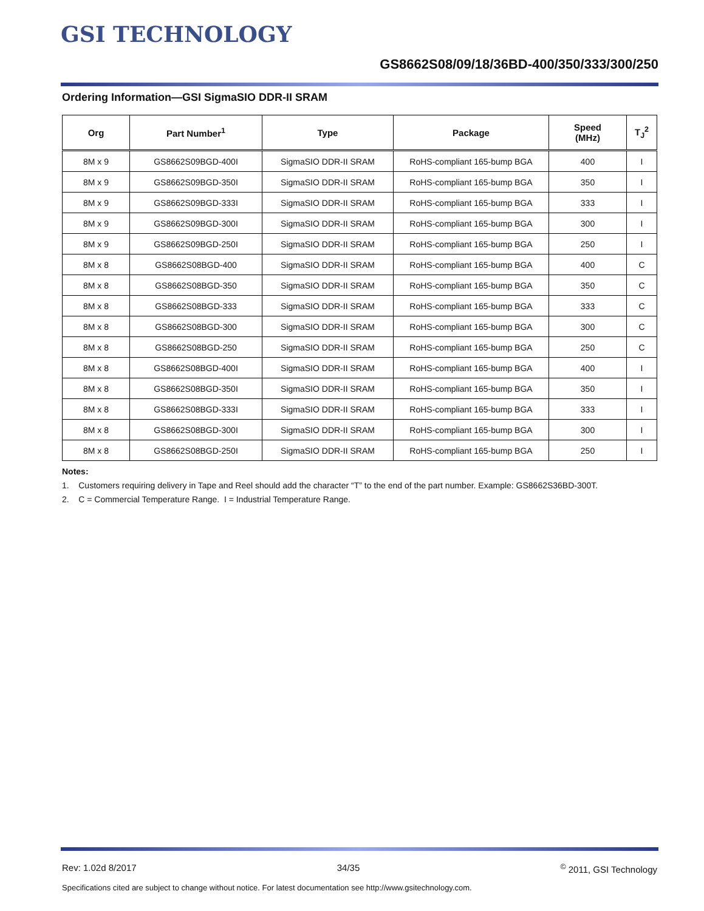GSI TECHNOLOGY
GS8662S08/09/18/36BD-400/350/333/300/250
Ordering Information—GSI SigmaSIO DDR-II SRAM
| Org | Part Number<sup>1</sup> | Type | Package | Speed (MHz) | T<sub>J</sub><sup>2</sup> |
| --- | --- | --- | --- | --- | --- |
| 8M x 9 | GS8662S09BGD-400I | SigmaSIO DDR-II SRAM | RoHS-compliant 165-bump BGA | 400 | I |
| 8M x 9 | GS8662S09BGD-350I | SigmaSIO DDR-II SRAM | RoHS-compliant 165-bump BGA | 350 | I |
| 8M x 9 | GS8662S09BGD-333I | SigmaSIO DDR-II SRAM | RoHS-compliant 165-bump BGA | 333 | I |
| 8M x 9 | GS8662S09BGD-300I | SigmaSIO DDR-II SRAM | RoHS-compliant 165-bump BGA | 300 | I |
| 8M x 9 | GS8662S09BGD-250I | SigmaSIO DDR-II SRAM | RoHS-compliant 165-bump BGA | 250 | I |
| 8M x 8 | GS8662S08BGD-400 | SigmaSIO DDR-II SRAM | RoHS-compliant 165-bump BGA | 400 | C |
| 8M x 8 | GS8662S08BGD-350 | SigmaSIO DDR-II SRAM | RoHS-compliant 165-bump BGA | 350 | C |
| 8M x 8 | GS8662S08BGD-333 | SigmaSIO DDR-II SRAM | RoHS-compliant 165-bump BGA | 333 | C |
| 8M x 8 | GS8662S08BGD-300 | SigmaSIO DDR-II SRAM | RoHS-compliant 165-bump BGA | 300 | C |
| 8M x 8 | GS8662S08BGD-250 | SigmaSIO DDR-II SRAM | RoHS-compliant 165-bump BGA | 250 | C |
| 8M x 8 | GS8662S08BGD-400I | SigmaSIO DDR-II SRAM | RoHS-compliant 165-bump BGA | 400 | I |
| 8M x 8 | GS8662S08BGD-350I | SigmaSIO DDR-II SRAM | RoHS-compliant 165-bump BGA | 350 | I |
| 8M x 8 | GS8662S08BGD-333I | SigmaSIO DDR-II SRAM | RoHS-compliant 165-bump BGA | 333 | I |
| 8M x 8 | GS8662S08BGD-300I | SigmaSIO DDR-II SRAM | RoHS-compliant 165-bump BGA | 300 | I |
| 8M x 8 | GS8662S08BGD-250I | SigmaSIO DDR-II SRAM | RoHS-compliant 165-bump BGA | 250 | I |
Notes:
1. Customers requiring delivery in Tape and Reel should add the character “T” to the end of the part number. Example: GS8662S36BD-300T.
2. C = Commercial Temperature Range. I = Industrial Temperature Range.
Rev: 1.02d 8/2017 34/35<sup>©</sup> 2011, GSI Technology
Specifications cited are subject to change without notice. For latest documentation see http://www.gsitechnology.com.